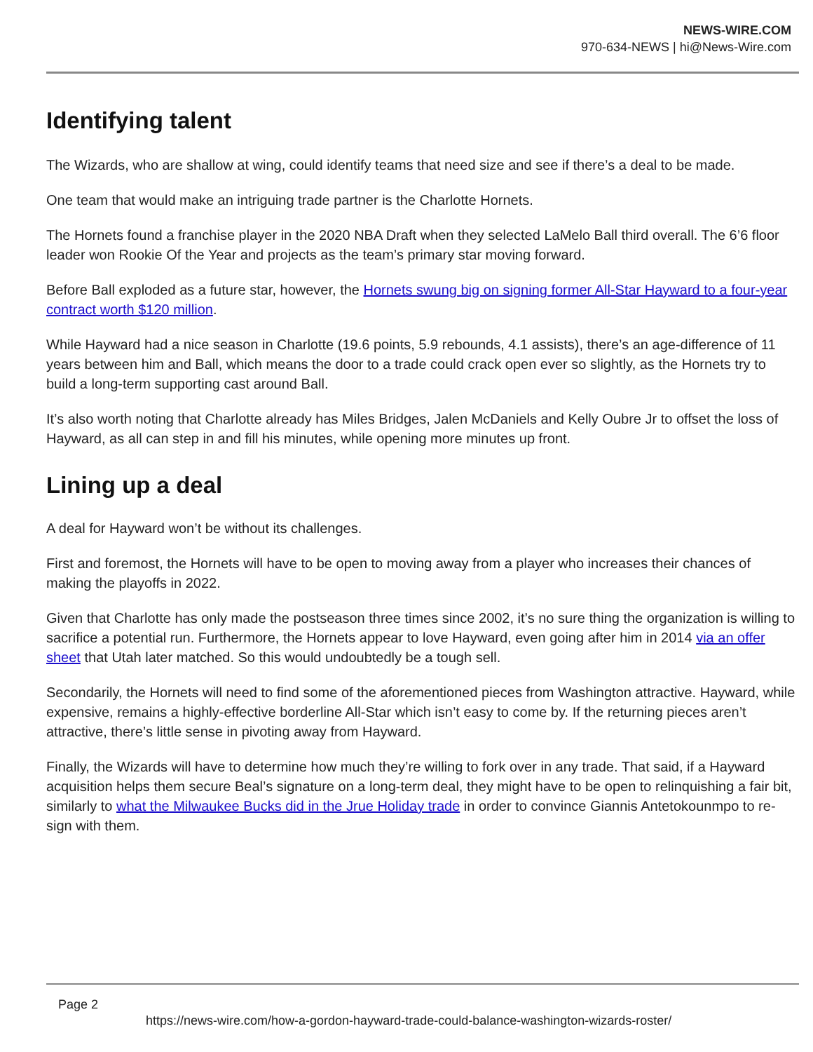NEWS-WIRE.COM
970-634-NEWS | hi@News-Wire.com
Identifying talent
The Wizards, who are shallow at wing, could identify teams that need size and see if there’s a deal to be made.
One team that would make an intriguing trade partner is the Charlotte Hornets.
The Hornets found a franchise player in the 2020 NBA Draft when they selected LaMelo Ball third overall. The 6’6 floor leader won Rookie Of the Year and projects as the team’s primary star moving forward.
Before Ball exploded as a future star, however, the Hornets swung big on signing former All-Star Hayward to a four-year contract worth $120 million.
While Hayward had a nice season in Charlotte (19.6 points, 5.9 rebounds, 4.1 assists), there’s an age-difference of 11 years between him and Ball, which means the door to a trade could crack open ever so slightly, as the Hornets try to build a long-term supporting cast around Ball.
It’s also worth noting that Charlotte already has Miles Bridges, Jalen McDaniels and Kelly Oubre Jr to offset the loss of Hayward, as all can step in and fill his minutes, while opening more minutes up front.
Lining up a deal
A deal for Hayward won’t be without its challenges.
First and foremost, the Hornets will have to be open to moving away from a player who increases their chances of making the playoffs in 2022.
Given that Charlotte has only made the postseason three times since 2002, it’s no sure thing the organization is willing to sacrifice a potential run. Furthermore, the Hornets appear to love Hayward, even going after him in 2014 via an offer sheet that Utah later matched. So this would undoubtedly be a tough sell.
Secondarily, the Hornets will need to find some of the aforementioned pieces from Washington attractive. Hayward, while expensive, remains a highly-effective borderline All-Star which isn’t easy to come by. If the returning pieces aren’t attractive, there’s little sense in pivoting away from Hayward.
Finally, the Wizards will have to determine how much they’re willing to fork over in any trade. That said, if a Hayward acquisition helps them secure Beal’s signature on a long-term deal, they might have to be open to relinquishing a fair bit, similarly to what the Milwaukee Bucks did in the Jrue Holiday trade in order to convince Giannis Antetokounmpo to re-sign with them.
Page 2
https://news-wire.com/how-a-gordon-hayward-trade-could-balance-washington-wizards-roster/